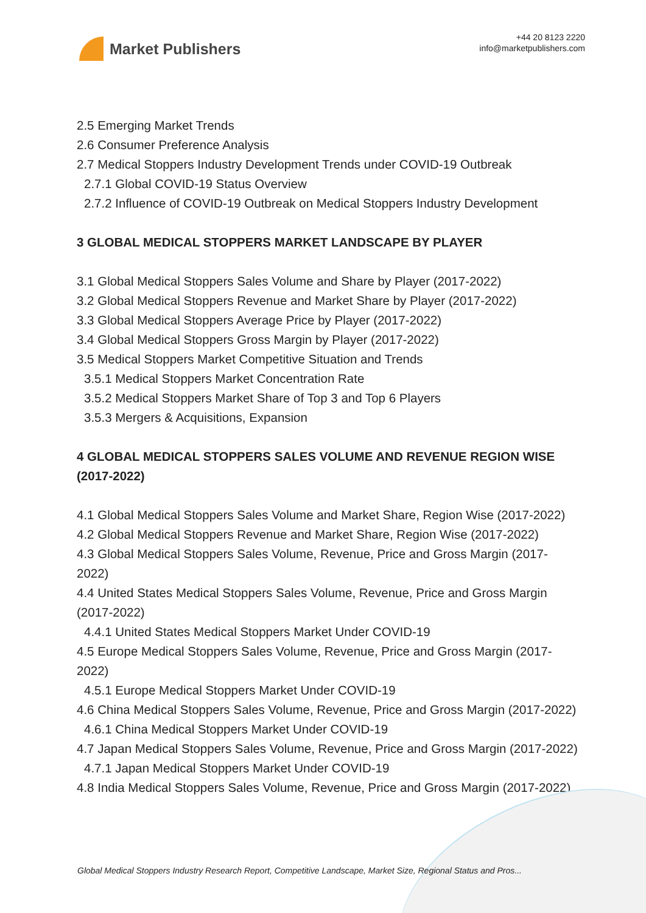Market Publishers
+44 20 8123 2220
info@marketpublishers.com
2.5 Emerging Market Trends
2.6 Consumer Preference Analysis
2.7 Medical Stoppers Industry Development Trends under COVID-19 Outbreak
2.7.1 Global COVID-19 Status Overview
2.7.2 Influence of COVID-19 Outbreak on Medical Stoppers Industry Development
3 GLOBAL MEDICAL STOPPERS MARKET LANDSCAPE BY PLAYER
3.1 Global Medical Stoppers Sales Volume and Share by Player (2017-2022)
3.2 Global Medical Stoppers Revenue and Market Share by Player (2017-2022)
3.3 Global Medical Stoppers Average Price by Player (2017-2022)
3.4 Global Medical Stoppers Gross Margin by Player (2017-2022)
3.5 Medical Stoppers Market Competitive Situation and Trends
3.5.1 Medical Stoppers Market Concentration Rate
3.5.2 Medical Stoppers Market Share of Top 3 and Top 6 Players
3.5.3 Mergers & Acquisitions, Expansion
4 GLOBAL MEDICAL STOPPERS SALES VOLUME AND REVENUE REGION WISE (2017-2022)
4.1 Global Medical Stoppers Sales Volume and Market Share, Region Wise (2017-2022)
4.2 Global Medical Stoppers Revenue and Market Share, Region Wise (2017-2022)
4.3 Global Medical Stoppers Sales Volume, Revenue, Price and Gross Margin (2017-2022)
4.4 United States Medical Stoppers Sales Volume, Revenue, Price and Gross Margin (2017-2022)
4.4.1 United States Medical Stoppers Market Under COVID-19
4.5 Europe Medical Stoppers Sales Volume, Revenue, Price and Gross Margin (2017-2022)
4.5.1 Europe Medical Stoppers Market Under COVID-19
4.6 China Medical Stoppers Sales Volume, Revenue, Price and Gross Margin (2017-2022)
4.6.1 China Medical Stoppers Market Under COVID-19
4.7 Japan Medical Stoppers Sales Volume, Revenue, Price and Gross Margin (2017-2022)
4.7.1 Japan Medical Stoppers Market Under COVID-19
4.8 India Medical Stoppers Sales Volume, Revenue, Price and Gross Margin (2017-2022)
Global Medical Stoppers Industry Research Report, Competitive Landscape, Market Size, Regional Status and Pros...